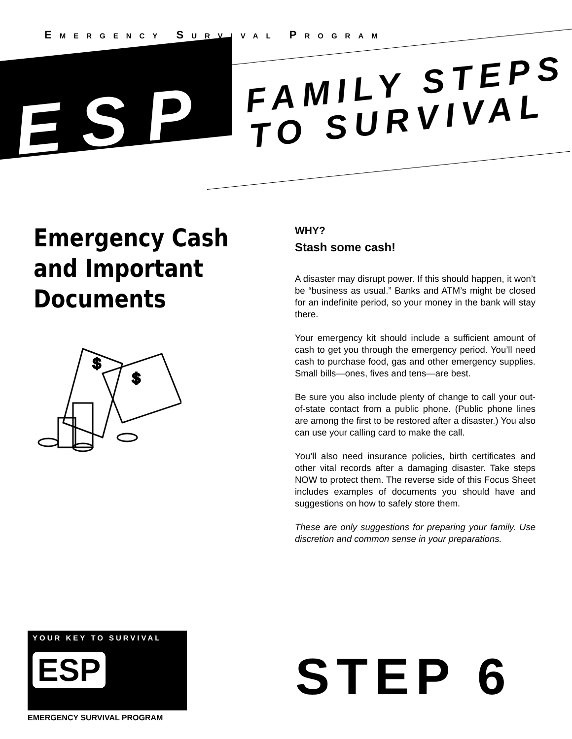EMERGENCY SURVIVAL PROGRAM
ESP
FAMILY STEPS
TO SURVIVAL
Emergency Cash and Important Documents
$
$
WHY?
Stash some cash!
A disaster may disrupt power. If this should happen, it won’t be “business as usual.” Banks and ATM’s might be closed for an indefinite period, so your money in the bank will stay there.
Your emergency kit should include a sufficient amount of cash to get you through the emergency period. You’ll need cash to purchase food, gas and other emergency supplies. Small bills—ones, fives and tens—are best.
Be sure you also include plenty of change to call your out-of-state contact from a public phone. (Public phone lines are among the first to be restored after a disaster.) You also can use your calling card to make the call.
You’ll also need insurance policies, birth certificates and other vital records after a damaging disaster. Take steps NOW to protect them. The reverse side of this Focus Sheet includes examples of documents you should have and suggestions on how to safely store them.
These are only suggestions for preparing your family. Use discretion and common sense in your preparations.
YOUR KEY TO SURVIVAL
ESP
EMERGENCY SURVIVAL PROGRAM
STEP 6